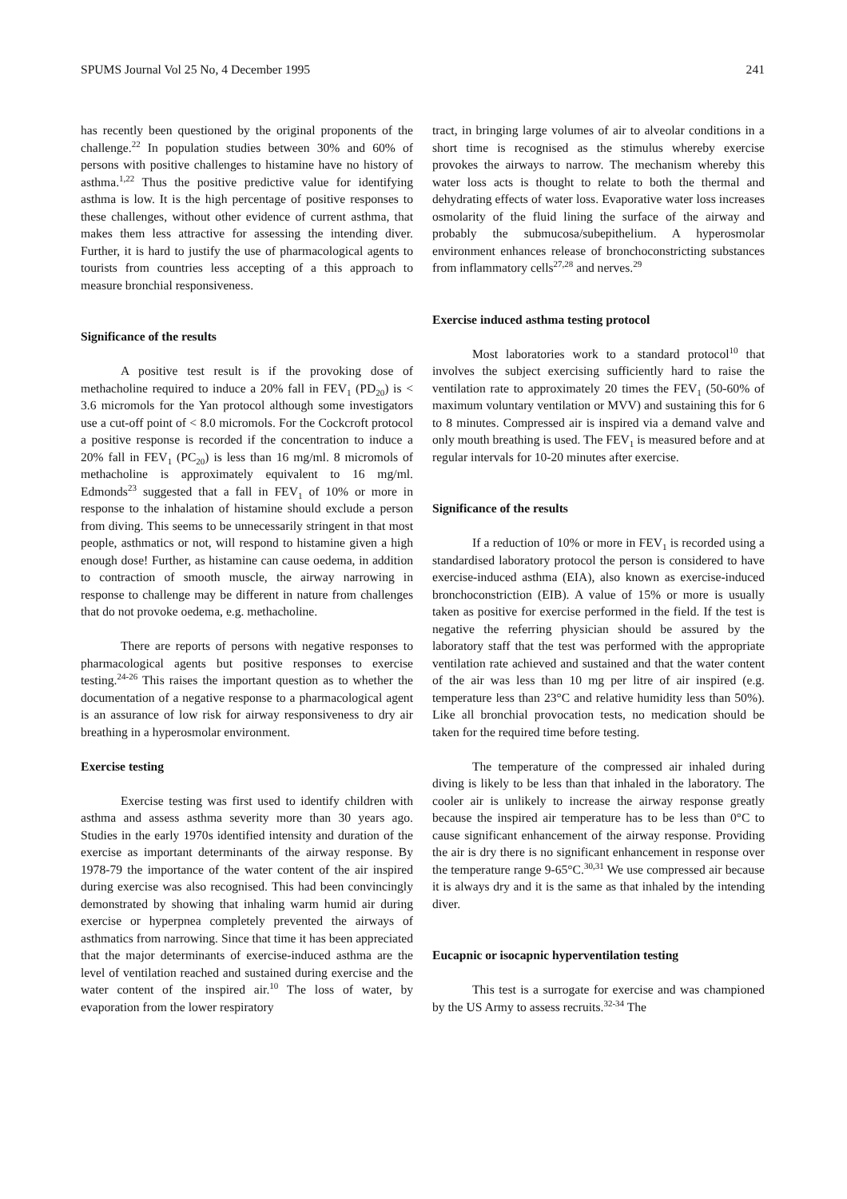SPUMS Journal Vol 25 No, 4 December 1995 241
has recently been questioned by the original proponents of the challenge.<sup>22</sup> In population studies between 30% and 60% of persons with positive challenges to histamine have no history of asthma.<sup>1,22</sup> Thus the positive predictive value for identifying asthma is low. It is the high percentage of positive responses to these challenges, without other evidence of current asthma, that makes them less attractive for assessing the intending diver. Further, it is hard to justify the use of pharmacological agents to tourists from countries less accepting of a this approach to measure bronchial responsiveness.
Significance of the results
A positive test result is if the provoking dose of methacholine required to induce a 20% fall in FEV<sub>1</sub> (PD<sub>20</sub>) is < 3.6 micromols for the Yan protocol although some investigators use a cut-off point of < 8.0 micromols. For the Cockcroft protocol a positive response is recorded if the concentration to induce a 20% fall in FEV<sub>1</sub> (PC<sub>20</sub>) is less than 16 mg/ml. 8 micromols of methacholine is approximately equivalent to 16 mg/ml. Edmonds<sup>23</sup> suggested that a fall in FEV<sub>1</sub> of 10% or more in response to the inhalation of histamine should exclude a person from diving. This seems to be unnecessarily stringent in that most people, asthmatics or not, will respond to histamine given a high enough dose! Further, as histamine can cause oedema, in addition to contraction of smooth muscle, the airway narrowing in response to challenge may be different in nature from challenges that do not provoke oedema, e.g. methacholine.
There are reports of persons with negative responses to pharmacological agents but positive responses to exercise testing.<sup>24-26</sup> This raises the important question as to whether the documentation of a negative response to a pharmacological agent is an assurance of low risk for airway responsiveness to dry air breathing in a hyperosmolar environment.
Exercise testing
Exercise testing was first used to identify children with asthma and assess asthma severity more than 30 years ago. Studies in the early 1970s identified intensity and duration of the exercise as important determinants of the airway response. By 1978-79 the importance of the water content of the air inspired during exercise was also recognised. This had been convincingly demonstrated by showing that inhaling warm humid air during exercise or hyperpnea completely prevented the airways of asthmatics from narrowing. Since that time it has been appreciated that the major determinants of exercise-induced asthma are the level of ventilation reached and sustained during exercise and the water content of the inspired air.<sup>10</sup> The loss of water, by evaporation from the lower respiratory
tract, in bringing large volumes of air to alveolar conditions in a short time is recognised as the stimulus whereby exercise provokes the airways to narrow. The mechanism whereby this water loss acts is thought to relate to both the thermal and dehydrating effects of water loss. Evaporative water loss increases osmolarity of the fluid lining the surface of the airway and probably the submucosa/subepithelium. A hyperosmolar environment enhances release of bronchoconstricting substances from inflammatory cells<sup>27,28</sup> and nerves.<sup>29</sup>
Exercise induced asthma testing protocol
Most laboratories work to a standard protocol<sup>10</sup> that involves the subject exercising sufficiently hard to raise the ventilation rate to approximately 20 times the FEV<sub>1</sub> (50-60% of maximum voluntary ventilation or MVV) and sustaining this for 6 to 8 minutes. Compressed air is inspired via a demand valve and only mouth breathing is used. The FEV<sub>1</sub> is measured before and at regular intervals for 10-20 minutes after exercise.
Significance of the results
If a reduction of 10% or more in FEV<sub>1</sub> is recorded using a standardised laboratory protocol the person is considered to have exercise-induced asthma (EIA), also known as exercise-induced bronchoconstriction (EIB). A value of 15% or more is usually taken as positive for exercise performed in the field. If the test is negative the referring physician should be assured by the laboratory staff that the test was performed with the appropriate ventilation rate achieved and sustained and that the water content of the air was less than 10 mg per litre of air inspired (e.g. temperature less than 23°C and relative humidity less than 50%). Like all bronchial provocation tests, no medication should be taken for the required time before testing.
The temperature of the compressed air inhaled during diving is likely to be less than that inhaled in the laboratory. The cooler air is unlikely to increase the airway response greatly because the inspired air temperature has to be less than 0°C to cause significant enhancement of the airway response. Providing the air is dry there is no significant enhancement in response over the temperature range 9-65°C.<sup>30,31</sup> We use compressed air because it is always dry and it is the same as that inhaled by the intending diver.
Eucapnic or isocapnic hyperventilation testing
This test is a surrogate for exercise and was championed by the US Army to assess recruits.<sup>32-34</sup> The